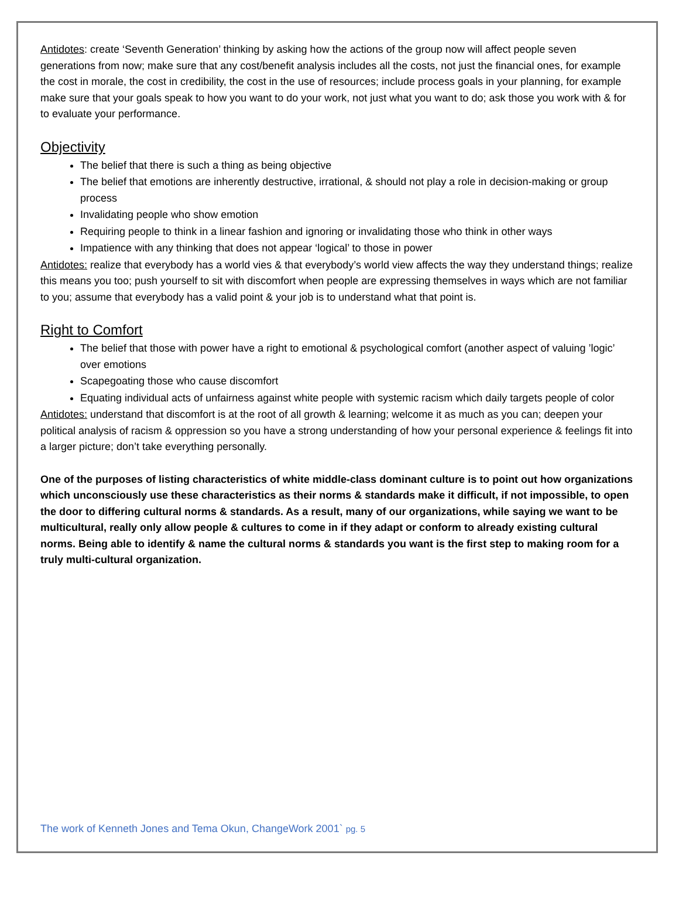Antidotes: create ‘Seventh Generation’ thinking by asking how the actions of the group now will affect people seven generations from now; make sure that any cost/benefit analysis includes all the costs, not just the financial ones, for example the cost in morale, the cost in credibility, the cost in the use of resources; include process goals in your planning, for example make sure that your goals speak to how you want to do your work, not just what you want to do; ask those you work with & for to evaluate your performance.
Objectivity
The belief that there is such a thing as being objective
The belief that emotions are inherently destructive, irrational, & should not play a role in decision-making or group process
Invalidating people who show emotion
Requiring people to think in a linear fashion and ignoring or invalidating those who think in other ways
Impatience with any thinking that does not appear ‘logical’ to those in power
Antidotes: realize that everybody has a world vies & that everybody’s world view affects the way they understand things; realize this means you too; push yourself to sit with discomfort when people are expressing themselves in ways which are not familiar to you; assume that everybody has a valid point & your job is to understand what that point is.
Right to Comfort
The belief that those with power have a right to emotional & psychological comfort (another aspect of valuing ’logic’ over emotions
Scapegoating those who cause discomfort
Equating individual acts of unfairness against white people with systemic racism which daily targets people of color
Antidotes: understand that discomfort is at the root of all growth & learning; welcome it as much as you can; deepen your political analysis of racism & oppression so you have a strong understanding of how your personal experience & feelings fit into a larger picture; don’t take everything personally.
One of the purposes of listing characteristics of white middle-class dominant culture is to point out how organizations which unconsciously use these characteristics as their norms & standards make it difficult, if not impossible, to open the door to differing cultural norms & standards. As a result, many of our organizations, while saying we want to be multicultural, really only allow people & cultures to come in if they adapt or conform to already existing cultural norms. Being able to identify & name the cultural norms & standards you want is the first step to making room for a truly multi-cultural organization.
The work of Kenneth Jones and Tema Okun, ChangeWork 2001` pg. 5